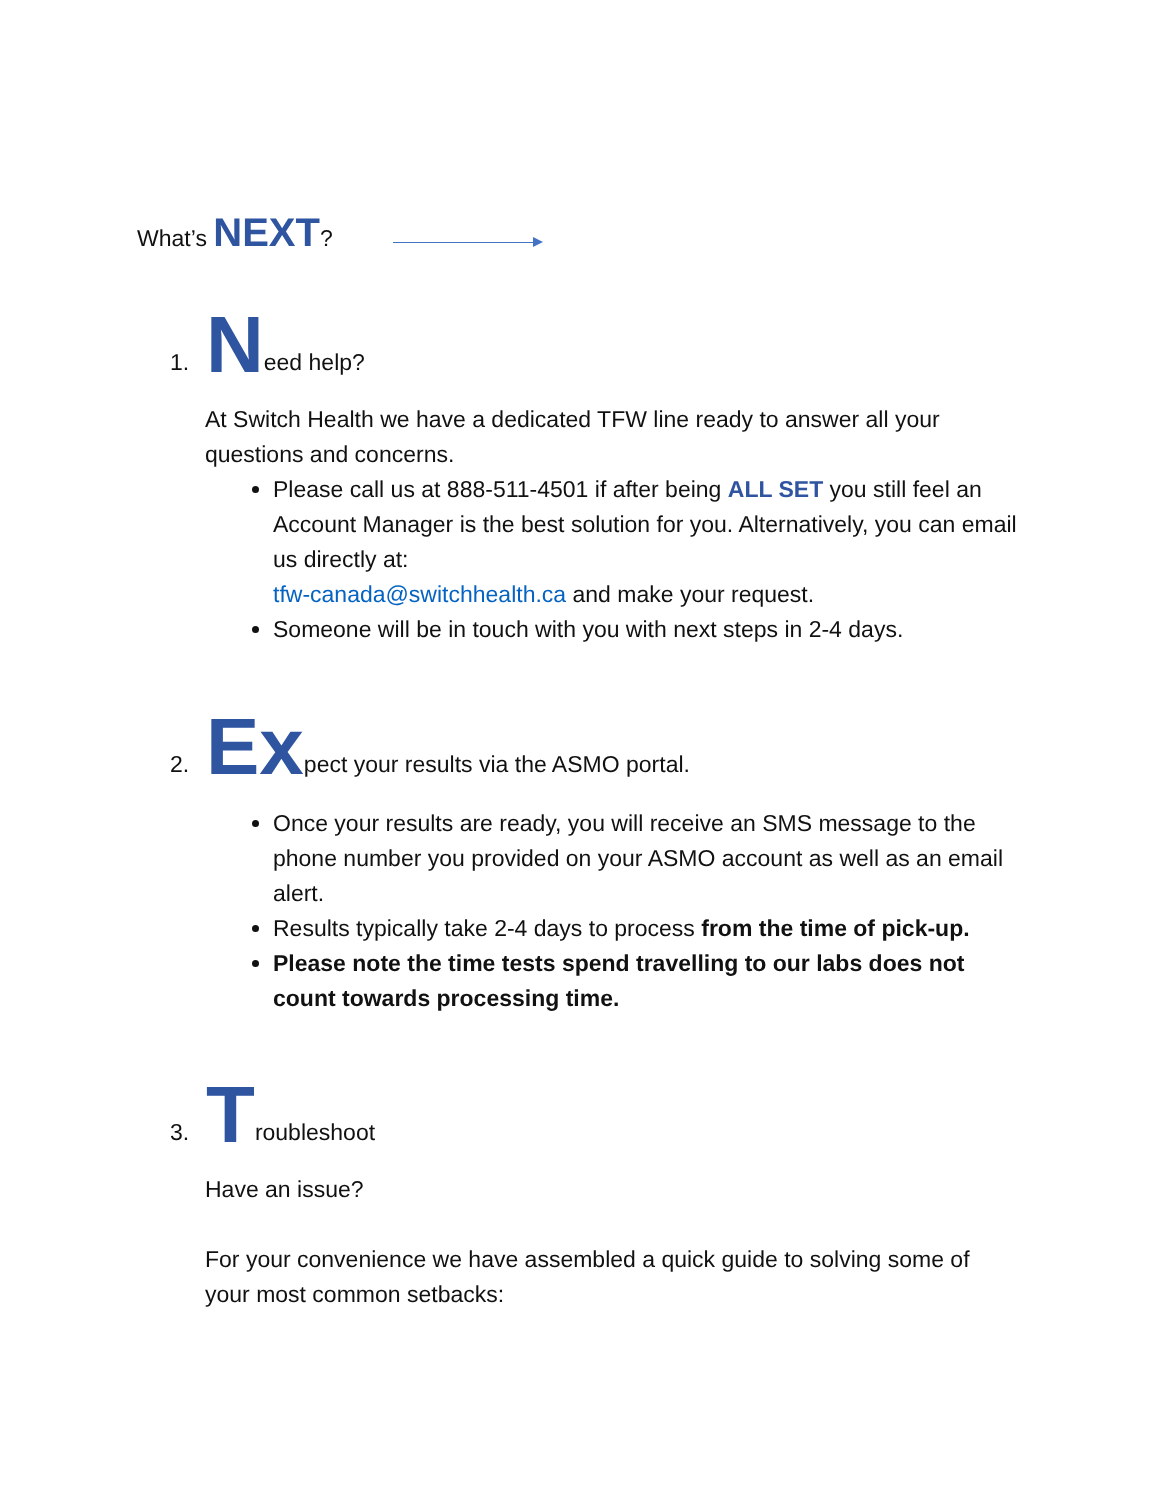What’s NEXT?
1. Need help?
At Switch Health we have a dedicated TFW line ready to answer all your questions and concerns.
Please call us at 888-511-4501 if after being ALL SET you still feel an Account Manager is the best solution for you. Alternatively, you can email us directly at:
tfw-canada@switchhealth.ca and make your request.
Someone will be in touch with you with next steps in 2-4 days.
2. Ex pect your results via the ASMO portal.
Once your results are ready, you will receive an SMS message to the phone number you provided on your ASMO account as well as an email alert.
Results typically take 2-4 days to process from the time of pick-up.
Please note the time tests spend travelling to our labs does not count towards processing time.
3. Troubleshoot
Have an issue?
For your convenience we have assembled a quick guide to solving some of your most common setbacks: